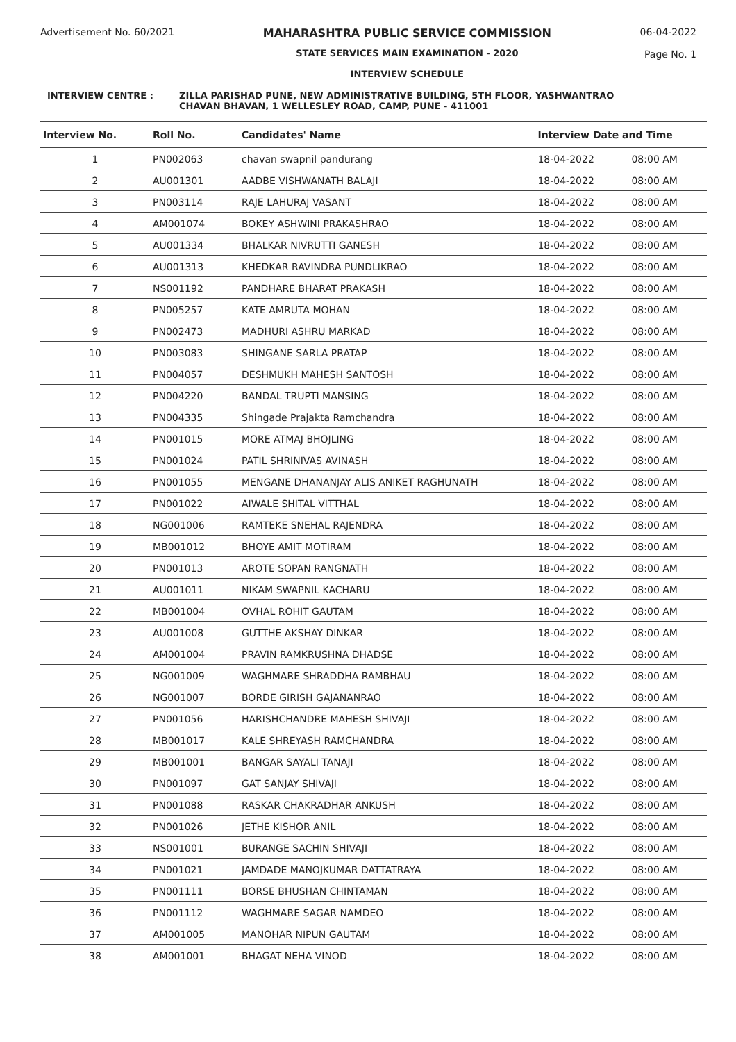Advertisement No. 60/2021 MAHARASHTRA PUBLIC SERVICE COMMISSION
STATE SERVICES MAIN EXAMINATION - 2020
INTERVIEW SCHEDULE
06-04-2022
Page No. 1
INTERVIEW CENTRE : ZILLA PARISHAD PUNE, NEW ADMINISTRATIVE BUILDING, 5TH FLOOR, YASHWANTRAO
CHAVAN BHAVAN, 1 WELLESLEY ROAD, CAMP, PUNE - 411001
| Interview No. | Roll No. | Candidates' Name | Interview Date and Time | |
| --- | --- | --- | --- | --- |
| 1 | PN002063 | chavan swapnil pandurang | 18-04-2022 | 08:00 AM |
| 2 | AU001301 | AADBE VISHWANATH BALAJI | 18-04-2022 | 08:00 AM |
| 3 | PN003114 | RAJE LAHURAJ VASANT | 18-04-2022 | 08:00 AM |
| 4 | AM001074 | BOKEY ASHWINI PRAKASHRAO | 18-04-2022 | 08:00 AM |
| 5 | AU001334 | BHALKAR NIVRUTTI GANESH | 18-04-2022 | 08:00 AM |
| 6 | AU001313 | KHEDKAR RAVINDRA PUNDLIKRAO | 18-04-2022 | 08:00 AM |
| 7 | NS001192 | PANDHARE BHARAT PRAKASH | 18-04-2022 | 08:00 AM |
| 8 | PN005257 | KATE AMRUTA MOHAN | 18-04-2022 | 08:00 AM |
| 9 | PN002473 | MADHURI ASHRU MARKAD | 18-04-2022 | 08:00 AM |
| 10 | PN003083 | SHINGANE SARLA PRATAP | 18-04-2022 | 08:00 AM |
| 11 | PN004057 | DESHMUKH MAHESH SANTOSH | 18-04-2022 | 08:00 AM |
| 12 | PN004220 | BANDAL TRUPTI MANSING | 18-04-2022 | 08:00 AM |
| 13 | PN004335 | Shingade Prajakta Ramchandra | 18-04-2022 | 08:00 AM |
| 14 | PN001015 | MORE ATMAJ BHOJLING | 18-04-2022 | 08:00 AM |
| 15 | PN001024 | PATIL SHRINIVAS AVINASH | 18-04-2022 | 08:00 AM |
| 16 | PN001055 | MENGANE DHANANJAY ALIS ANIKET RAGHUNATH | 18-04-2022 | 08:00 AM |
| 17 | PN001022 | AIWALE SHITAL VITTHAL | 18-04-2022 | 08:00 AM |
| 18 | NG001006 | RAMTEKE SNEHAL RAJENDRA | 18-04-2022 | 08:00 AM |
| 19 | MB001012 | BHOYE AMIT MOTIRAM | 18-04-2022 | 08:00 AM |
| 20 | PN001013 | AROTE SOPAN RANGNATH | 18-04-2022 | 08:00 AM |
| 21 | AU001011 | NIKAM SWAPNIL KACHARU | 18-04-2022 | 08:00 AM |
| 22 | MB001004 | OVHAL ROHIT GAUTAM | 18-04-2022 | 08:00 AM |
| 23 | AU001008 | GUTTHE AKSHAY DINKAR | 18-04-2022 | 08:00 AM |
| 24 | AM001004 | PRAVIN RAMKRUSHNA DHADSE | 18-04-2022 | 08:00 AM |
| 25 | NG001009 | WAGHMARE SHRADDHA RAMBHAU | 18-04-2022 | 08:00 AM |
| 26 | NG001007 | BORDE GIRISH GAJANANRAO | 18-04-2022 | 08:00 AM |
| 27 | PN001056 | HARISHCHANDRE MAHESH SHIVAJI | 18-04-2022 | 08:00 AM |
| 28 | MB001017 | KALE SHREYASH RAMCHANDRA | 18-04-2022 | 08:00 AM |
| 29 | MB001001 | BANGAR SAYALI TANAJI | 18-04-2022 | 08:00 AM |
| 30 | PN001097 | GAT SANJAY SHIVAJI | 18-04-2022 | 08:00 AM |
| 31 | PN001088 | RASKAR CHAKRADHAR ANKUSH | 18-04-2022 | 08:00 AM |
| 32 | PN001026 | JETHE KISHOR ANIL | 18-04-2022 | 08:00 AM |
| 33 | NS001001 | BURANGE SACHIN SHIVAJI | 18-04-2022 | 08:00 AM |
| 34 | PN001021 | JAMDADE MANOJKUMAR DATTATRAYA | 18-04-2022 | 08:00 AM |
| 35 | PN001111 | BORSE BHUSHAN CHINTAMAN | 18-04-2022 | 08:00 AM |
| 36 | PN001112 | WAGHMARE SAGAR NAMDEO | 18-04-2022 | 08:00 AM |
| 37 | AM001005 | MANOHAR NIPUN GAUTAM | 18-04-2022 | 08:00 AM |
| 38 | AM001001 | BHAGAT NEHA VINOD | 18-04-2022 | 08:00 AM |